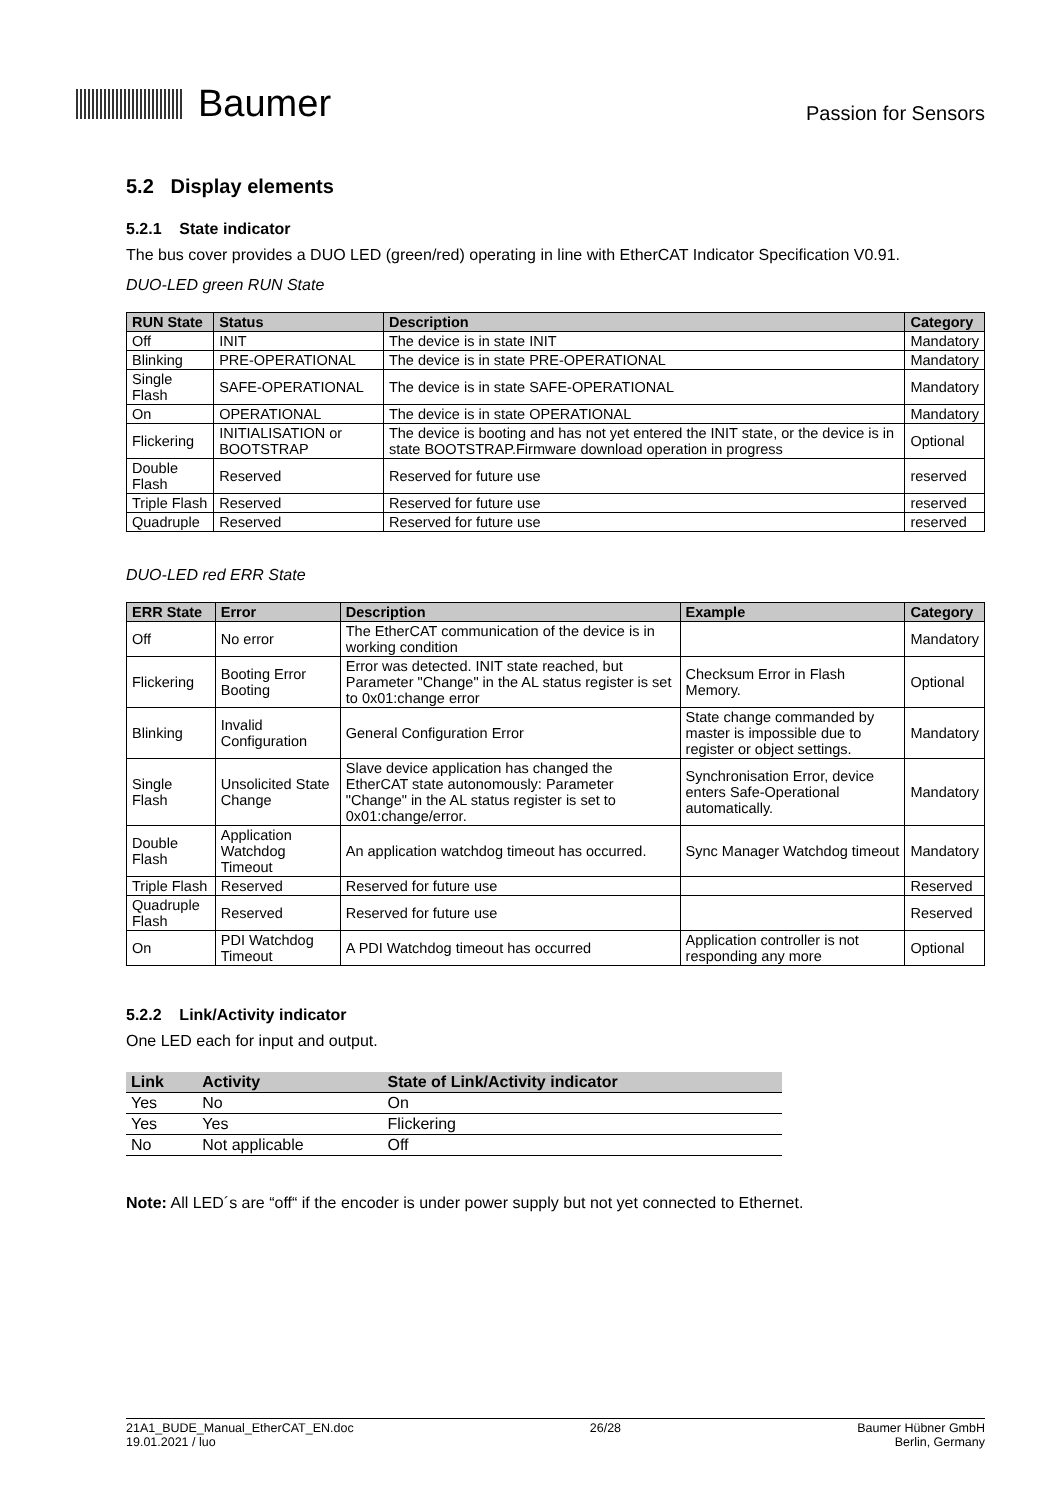Baumer
Passion for Sensors
5.2 Display elements
5.2.1 State indicator
The bus cover provides a DUO LED (green/red) operating in line with EtherCAT Indicator Specification V0.91.
DUO-LED green RUN State
| RUN State | Status | Description | Category |
| --- | --- | --- | --- |
| Off | INIT | The device is in state INIT | Mandatory |
| Blinking | PRE-OPERATIONAL | The device is in state PRE-OPERATIONAL | Mandatory |
| Single Flash | SAFE-OPERATIONAL | The device is in state SAFE-OPERATIONAL | Mandatory |
| On | OPERATIONAL | The device is in state OPERATIONAL | Mandatory |
| Flickering | INITIALISATION or BOOTSTRAP | The device is booting and has not yet entered the INIT state, or the device is in state BOOTSTRAP.Firmware download operation in progress | Optional |
| Double Flash | Reserved | Reserved for future use | reserved |
| Triple Flash | Reserved | Reserved for future use | reserved |
| Quadruple | Reserved | Reserved for future use | reserved |
DUO-LED red ERR State
| ERR State | Error | Description | Example | Category |
| --- | --- | --- | --- | --- |
| Off | No error | The EtherCAT communication of the device is in working condition | | Mandatory |
| Flickering | Booting Error Booting | Error was detected. INIT state reached, but Parameter "Change" in the AL status register is set to 0x01:change error | Checksum Error in Flash Memory. | Optional |
| Blinking | Invalid Configuration | General Configuration Error | State change commanded by master is impossible due to register or object settings. | Mandatory |
| Single Flash | Unsolicited State Change | Slave device application has changed the EtherCAT state autonomously: Parameter "Change" in the AL status register is set to 0x01:change/error. | Synchronisation Error, device enters Safe-Operational automatically. | Mandatory |
| Double Flash | Application Watchdog Timeout | An application watchdog timeout has occurred. | Sync Manager Watchdog timeout | Mandatory |
| Triple Flash | Reserved | Reserved for future use | | Reserved |
| Quadruple Flash | Reserved | Reserved for future use | | Reserved |
| On | PDI Watchdog Timeout | A PDI Watchdog timeout has occurred | Application controller is not responding any more | Optional |
5.2.2 Link/Activity indicator
One LED each for input and output.
| Link | Activity | State of Link/Activity indicator |
| --- | --- | --- |
| Yes | No | On |
| Yes | Yes | Flickering |
| No | Not applicable | Off |
Note: All LED´s are “off“ if the encoder is under power supply but not yet connected to Ethernet.
21A1_BUDE_Manual_EtherCAT_EN.doc
19.01.2021 / luo
26/28 Baumer Hübner GmbH
Berlin, Germany